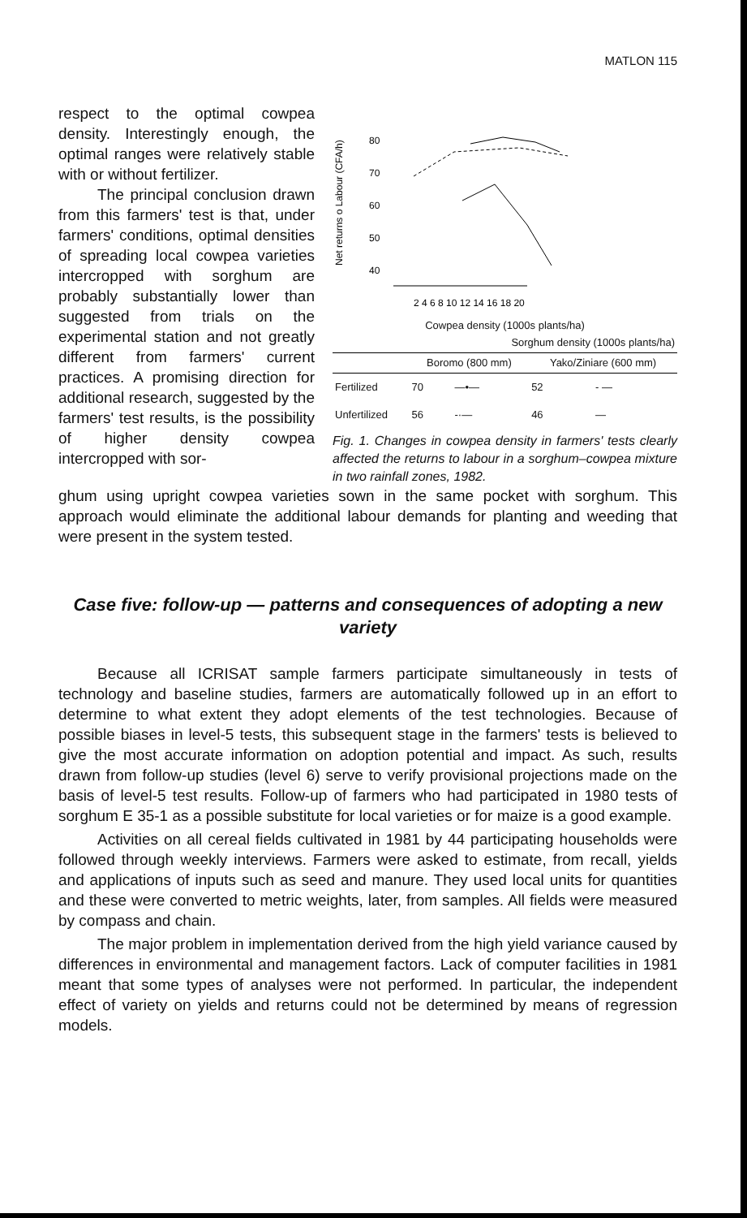MATLON 115
respect to the optimal cowpea density. Interestingly enough, the optimal ranges were relatively stable with or without fertilizer.
The principal conclusion drawn from this farmers' test is that, under farmers' conditions, optimal densities of spreading local cowpea varieties intercropped with sorghum are probably substantially lower than suggested from trials on the experimental station and not greatly different from farmers' current practices. A promising direction for additional research, suggested by the farmers' test results, is the possibility of higher density cowpea intercropped with sor-
Net returns o Labour (CFA/h)
80
70
60
50
40
2 4 6 8 10 12 14 16 18 20
Cowpea density (1000s plants/ha)
| Sorghum density (1000s plants/ha) | | | | |
| --- | --- | --- | --- | --- |
| | Boromo (800 mm) | | Yako/Ziniare (600 mm) | |
| Fertilized | 70 | —•— | 52 | - — |
| Unfertilized | 56 | -·— | 46 | — |
Fig. 1. Changes in cowpea density in farmers' tests clearly affected the returns to labour in a sorghum–cowpea mixture in two rainfall zones, 1982.
ghum using upright cowpea varieties sown in the same pocket with sorghum. This approach would eliminate the additional labour demands for planting and weeding that were present in the system tested.
Case five: follow-up — patterns and consequences of adopting a new variety
Because all ICRISAT sample farmers participate simultaneously in tests of technology and baseline studies, farmers are automatically followed up in an effort to determine to what extent they adopt elements of the test technologies. Because of possible biases in level-5 tests, this subsequent stage in the farmers' tests is believed to give the most accurate information on adoption potential and impact. As such, results drawn from follow-up studies (level 6) serve to verify provisional projections made on the basis of level-5 test results. Follow-up of farmers who had participated in 1980 tests of sorghum E 35-1 as a possible substitute for local varieties or for maize is a good example.
Activities on all cereal fields cultivated in 1981 by 44 participating households were followed through weekly interviews. Farmers were asked to estimate, from recall, yields and applications of inputs such as seed and manure. They used local units for quantities and these were converted to metric weights, later, from samples. All fields were measured by compass and chain.
The major problem in implementation derived from the high yield variance caused by differences in environmental and management factors. Lack of computer facilities in 1981 meant that some types of analyses were not performed. In particular, the independent effect of variety on yields and returns could not be determined by means of regression models.